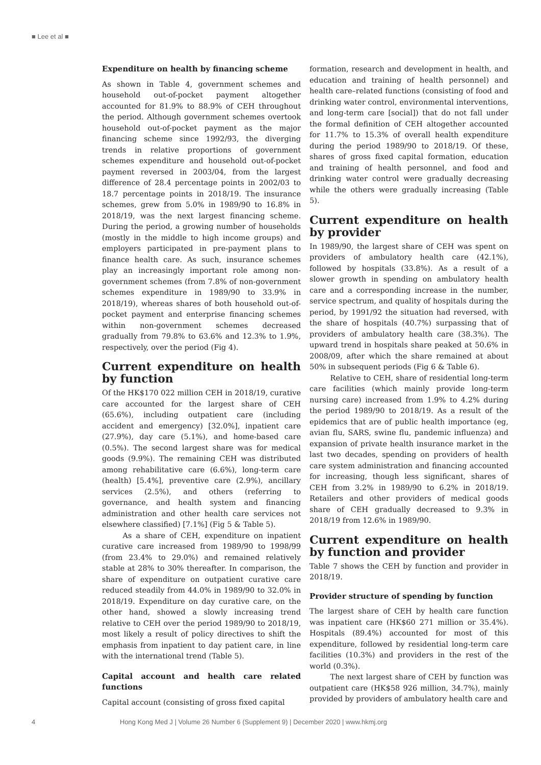■ Lee et al ■
Expenditure on health by financing scheme
As shown in Table 4, government schemes and household out-of-pocket payment altogether accounted for 81.9% to 88.9% of CEH throughout the period. Although government schemes overtook household out-of-pocket payment as the major financing scheme since 1992/93, the diverging trends in relative proportions of government schemes expenditure and household out-of-pocket payment reversed in 2003/04, from the largest difference of 28.4 percentage points in 2002/03 to 18.7 percentage points in 2018/19. The insurance schemes, grew from 5.0% in 1989/90 to 16.8% in 2018/19, was the next largest financing scheme. During the period, a growing number of households (mostly in the middle to high income groups) and employers participated in pre-payment plans to finance health care. As such, insurance schemes play an increasingly important role among non-government schemes (from 7.8% of non-government schemes expenditure in 1989/90 to 33.9% in 2018/19), whereas shares of both household out-of-pocket payment and enterprise financing schemes within non-government schemes decreased gradually from 79.8% to 63.6% and 12.3% to 1.9%, respectively, over the period (Fig 4).
Current expenditure on health by function
Of the HK$170 022 million CEH in 2018/19, curative care accounted for the largest share of CEH (65.6%), including outpatient care (including accident and emergency) [32.0%], inpatient care (27.9%), day care (5.1%), and home-based care (0.5%). The second largest share was for medical goods (9.9%). The remaining CEH was distributed among rehabilitative care (6.6%), long-term care (health) [5.4%], preventive care (2.9%), ancillary services (2.5%), and others (referring to governance, and health system and financing administration and other health care services not elsewhere classified) [7.1%] (Fig 5 & Table 5).
As a share of CEH, expenditure on inpatient curative care increased from 1989/90 to 1998/99 (from 23.4% to 29.0%) and remained relatively stable at 28% to 30% thereafter. In comparison, the share of expenditure on outpatient curative care reduced steadily from 44.0% in 1989/90 to 32.0% in 2018/19. Expenditure on day curative care, on the other hand, showed a slowly increasing trend relative to CEH over the period 1989/90 to 2018/19, most likely a result of policy directives to shift the emphasis from inpatient to day patient care, in line with the international trend (Table 5).
Capital account and health care related functions
Capital account (consisting of gross fixed capital
formation, research and development in health, and education and training of health personnel) and health care–related functions (consisting of food and drinking water control, environmental interventions, and long-term care [social]) that do not fall under the formal definition of CEH altogether accounted for 11.7% to 15.3% of overall health expenditure during the period 1989/90 to 2018/19. Of these, shares of gross fixed capital formation, education and training of health personnel, and food and drinking water control were gradually decreasing while the others were gradually increasing (Table 5).
Current expenditure on health by provider
In 1989/90, the largest share of CEH was spent on providers of ambulatory health care (42.1%), followed by hospitals (33.8%). As a result of a slower growth in spending on ambulatory health care and a corresponding increase in the number, service spectrum, and quality of hospitals during the period, by 1991/92 the situation had reversed, with the share of hospitals (40.7%) surpassing that of providers of ambulatory health care (38.3%). The upward trend in hospitals share peaked at 50.6% in 2008/09, after which the share remained at about 50% in subsequent periods (Fig 6 & Table 6).
Relative to CEH, share of residential long-term care facilities (which mainly provide long-term nursing care) increased from 1.9% to 4.2% during the period 1989/90 to 2018/19. As a result of the epidemics that are of public health importance (eg, avian flu, SARS, swine flu, pandemic influenza) and expansion of private health insurance market in the last two decades, spending on providers of health care system administration and financing accounted for increasing, though less significant, shares of CEH from 3.2% in 1989/90 to 6.2% in 2018/19. Retailers and other providers of medical goods share of CEH gradually decreased to 9.3% in 2018/19 from 12.6% in 1989/90.
Current expenditure on health by function and provider
Table 7 shows the CEH by function and provider in 2018/19.
Provider structure of spending by function
The largest share of CEH by health care function was inpatient care (HK$60 271 million or 35.4%). Hospitals (89.4%) accounted for most of this expenditure, followed by residential long-term care facilities (10.3%) and providers in the rest of the world (0.3%).
The next largest share of CEH by function was outpatient care (HK$58 926 million, 34.7%), mainly provided by providers of ambulatory health care and
4 Hong Kong Med J | Volume 26 Number 6 (Supplement 9) | December 2020 | www.hkmj.org